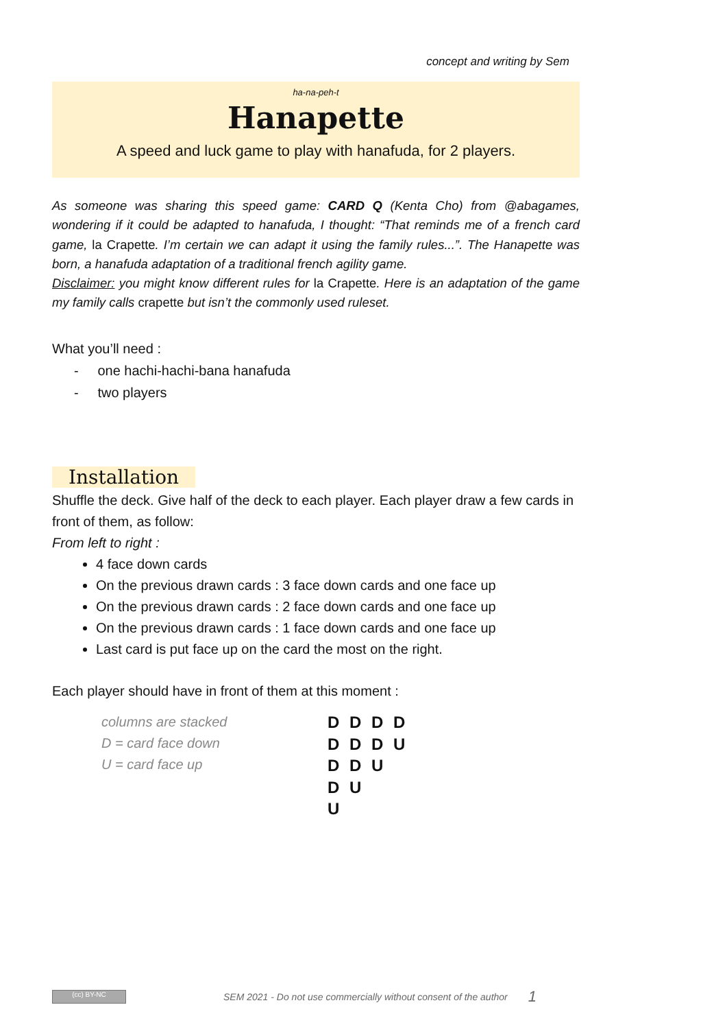concept and writing by Sem
ha-na-peh-t
Hanapette
A speed and luck game to play with hanafuda, for 2 players.
As someone was sharing this speed game: CARD Q (Kenta Cho) from @abagames, wondering if it could be adapted to hanafuda, I thought: “That reminds me of a french card game, la Crapette. I’m certain we can adapt it using the family rules...”. The Hanapette was born, a hanafuda adaptation of a traditional french agility game.
Disclaimer: you might know different rules for la Crapette. Here is an adaptation of the game my family calls crapette but isn’t the commonly used ruleset.
What you’ll need :
- one hachi-hachi-bana hanafuda
- two players
Installation
Shuffle the deck. Give half of the deck to each player. Each player draw a few cards in front of them, as follow:
From left to right :
4 face down cards
On the previous drawn cards : 3 face down cards and one face up
On the previous drawn cards : 2 face down cards and one face up
On the previous drawn cards : 1 face down cards and one face up
Last card is put face up on the card the most on the right.
Each player should have in front of them at this moment :
columns are stacked
D = card face down
U = card face up
D D D D
D D D U
D D U
D U
U
(cc) BY-NC
SEM 2021 - Do not use commercially without consent of the author 1